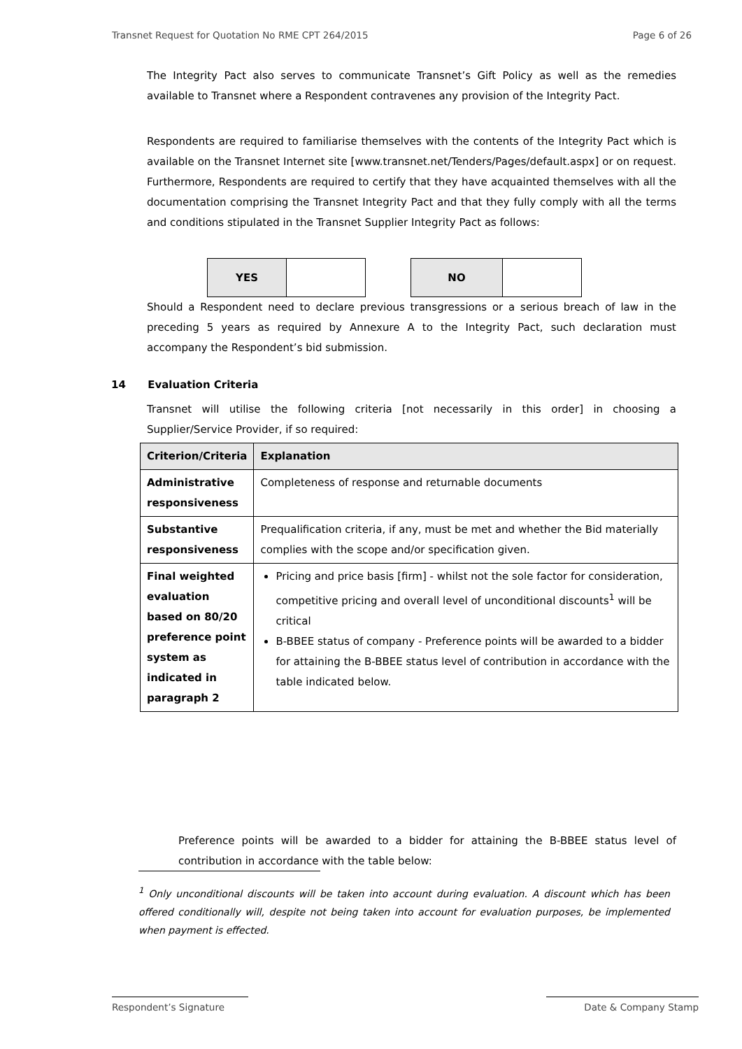Transnet Request for Quotation No RME CPT 264/2015 Page 6 of 26
The Integrity Pact also serves to communicate Transnet’s Gift Policy as well as the remedies available to Transnet where a Respondent contravenes any provision of the Integrity Pact.
Respondents are required to familiarise themselves with the contents of the Integrity Pact which is available on the Transnet Internet site [www.transnet.net/Tenders/Pages/default.aspx] or on request. Furthermore, Respondents are required to certify that they have acquainted themselves with all the documentation comprising the Transnet Integrity Pact and that they fully comply with all the terms and conditions stipulated in the Transnet Supplier Integrity Pact as follows:
| YES | |
| NO | |
Should a Respondent need to declare previous transgressions or a serious breach of law in the preceding 5 years as required by Annexure A to the Integrity Pact, such declaration must accompany the Respondent’s bid submission.
14 Evaluation Criteria
Transnet will utilise the following criteria [not necessarily in this order] in choosing a Supplier/Service Provider, if so required:
| Criterion/Criteria | Explanation |
| --- | --- |
| Administrative responsiveness | Completeness of response and returnable documents |
| Substantive responsiveness | Prequalification criteria, if any, must be met and whether the Bid materially complies with the scope and/or specification given. |
| Final weighted evaluation based on 80/20 preference point system as indicated in paragraph 2 | Pricing and price basis [firm] - whilst not the sole factor for consideration, competitive pricing and overall level of unconditional discounts<sup>1</sup> will be critical B-BBEE status of company - Preference points will be awarded to a bidder for attaining the B-BBEE status level of contribution in accordance with the table indicated below. |
Preference points will be awarded to a bidder for attaining the B-BBEE status level of contribution in accordance with the table below:
<sup>1</sup> Only unconditional discounts will be taken into account during evaluation. A discount which has been offered conditionally will, despite not being taken into account for evaluation purposes, be implemented when payment is effected.
Respondent’s Signature Date & Company Stamp